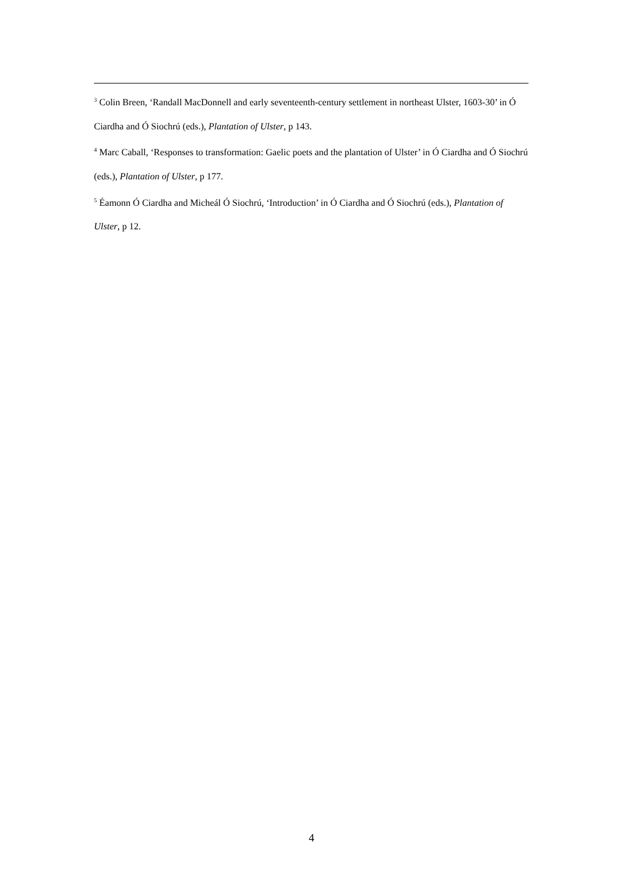<sup>3</sup> Colin Breen, ‘Randall MacDonnell and early seventeenth-century settlement in northeast Ulster, 1603-30’ in Ó Ciardha and Ó Siochrú (eds.), Plantation of Ulster, p 143.
<sup>4</sup> Marc Caball, ‘Responses to transformation: Gaelic poets and the plantation of Ulster’ in Ó Ciardha and Ó Siochrú (eds.), Plantation of Ulster, p 177.
<sup>5</sup> Éamonn Ó Ciardha and Micheál Ó Siochrú, ‘Introduction’ in Ó Ciardha and Ó Siochrú (eds.), Plantation of Ulster, p 12.
4